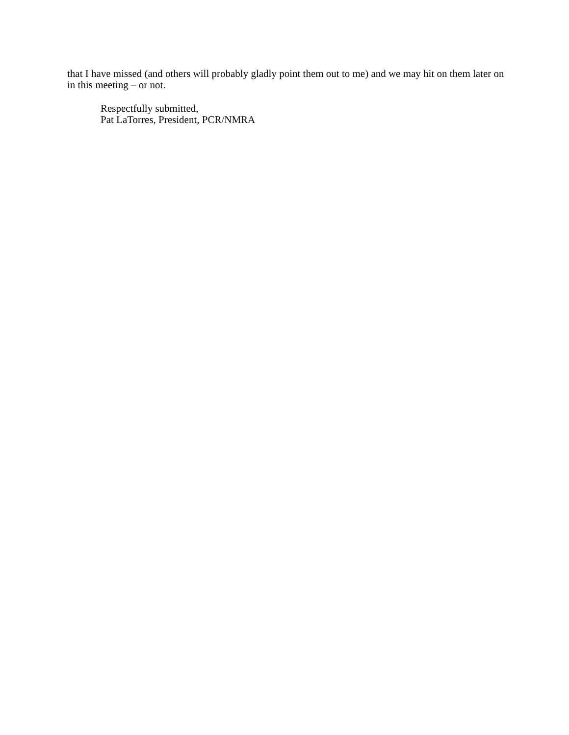that I have missed (and others will probably gladly point them out to me) and we may hit on them later on in this meeting – or not.
Respectfully submitted,
Pat LaTorres, President, PCR/NMRA